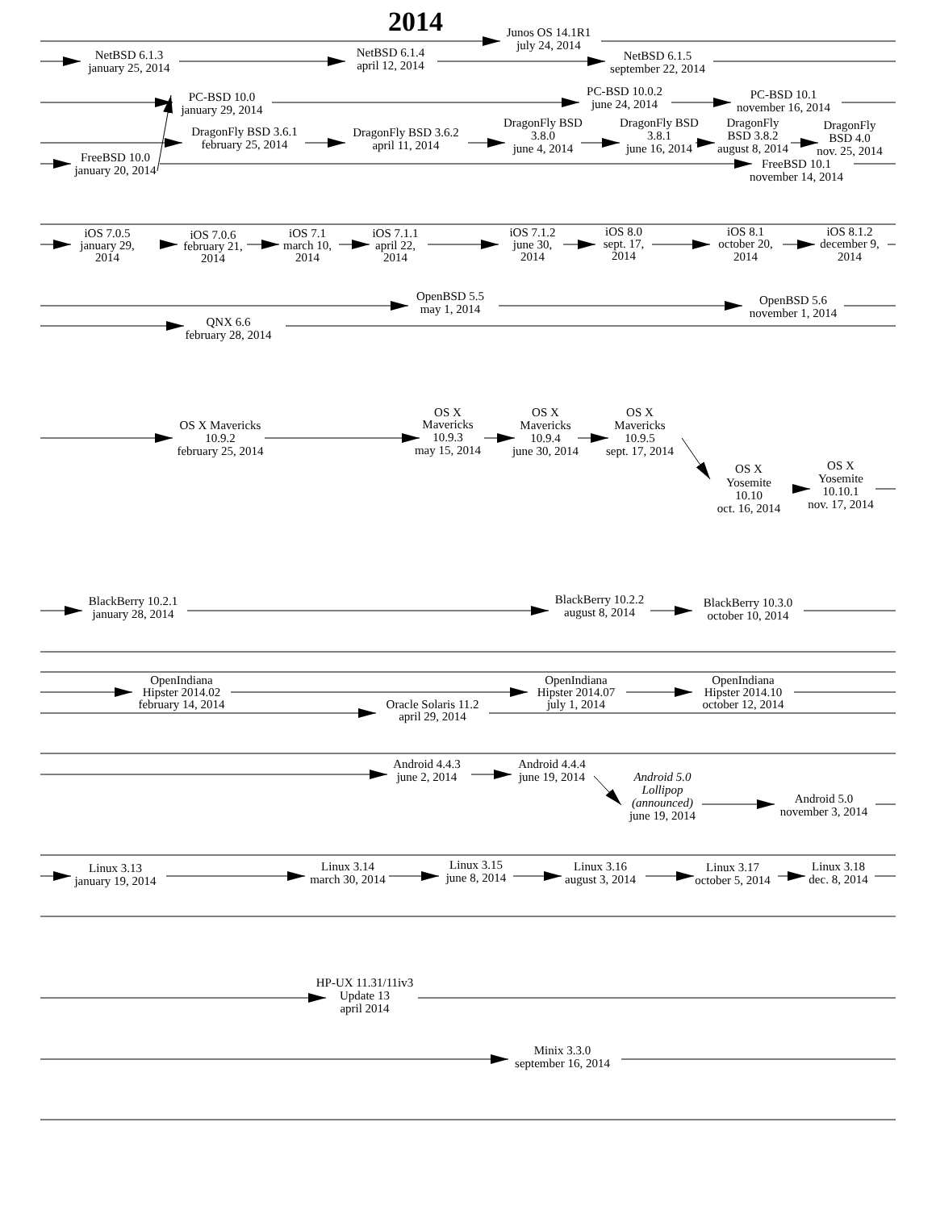2014
Junos OS 14.1R1
july 24, 2014
NetBSD 6.1.3
january 25, 2014
NetBSD 6.1.4
april 12, 2014
NetBSD 6.1.5
september 22, 2014
PC-BSD 10.0
january 29, 2014
PC-BSD 10.0.2
june 24, 2014
PC-BSD 10.1
november 16, 2014
DragonFly BSD 3.6.1
february 25, 2014
DragonFly BSD 3.6.2
april 11, 2014
DragonFly BSD
3.8.0
june 4, 2014
DragonFly BSD
3.8.1
june 16, 2014
DragonFly
BSD 3.8.2
august 8, 2014
DragonFly
BSD 4.0
nov. 25, 2014
FreeBSD 10.0
january 20, 2014
FreeBSD 10.1
november 14, 2014
iOS 7.0.5
january 29,
2014
iOS 7.0.6
february 21,
2014
iOS 7.1
march 10,
2014
iOS 7.1.1
april 22,
2014
iOS 7.1.2
june 30,
2014
iOS 8.0
sept. 17,
2014
iOS 8.1
october 20,
2014
iOS 8.1.2
december 9,
2014
OpenBSD 5.5
may 1, 2014
OpenBSD 5.6
november 1, 2014
QNX 6.6
february 28, 2014
OS X Mavericks
10.9.2
february 25, 2014
OS X
Mavericks
10.9.3
may 15, 2014
OS X
Mavericks
10.9.4
june 30, 2014
OS X
Mavericks
10.9.5
sept. 17, 2014
OS X
Yosemite
10.10
oct. 16, 2014
OS X
Yosemite
10.10.1
nov. 17, 2014
BlackBerry 10.2.1
january 28, 2014
BlackBerry 10.2.2
august 8, 2014
BlackBerry 10.3.0
october 10, 2014
OpenIndiana
Hipster 2014.02
february 14, 2014
OpenIndiana
Hipster 2014.07
july 1, 2014
OpenIndiana
Hipster 2014.10
october 12, 2014
Oracle Solaris 11.2
april 29, 2014
Android 4.4.3
june 2, 2014
Android 4.4.4
june 19, 2014
Android 5.0
Lollipop
(announced)
june 19, 2014
Android 5.0
november 3, 2014
Linux 3.13
january 19, 2014
Linux 3.14
march 30, 2014
Linux 3.15
june 8, 2014
Linux 3.16
august 3, 2014
Linux 3.17
october 5, 2014
Linux 3.18
dec. 8, 2014
HP-UX 11.31/11iv3
Update 13
april 2014
Minix 3.3.0
september 16, 2014